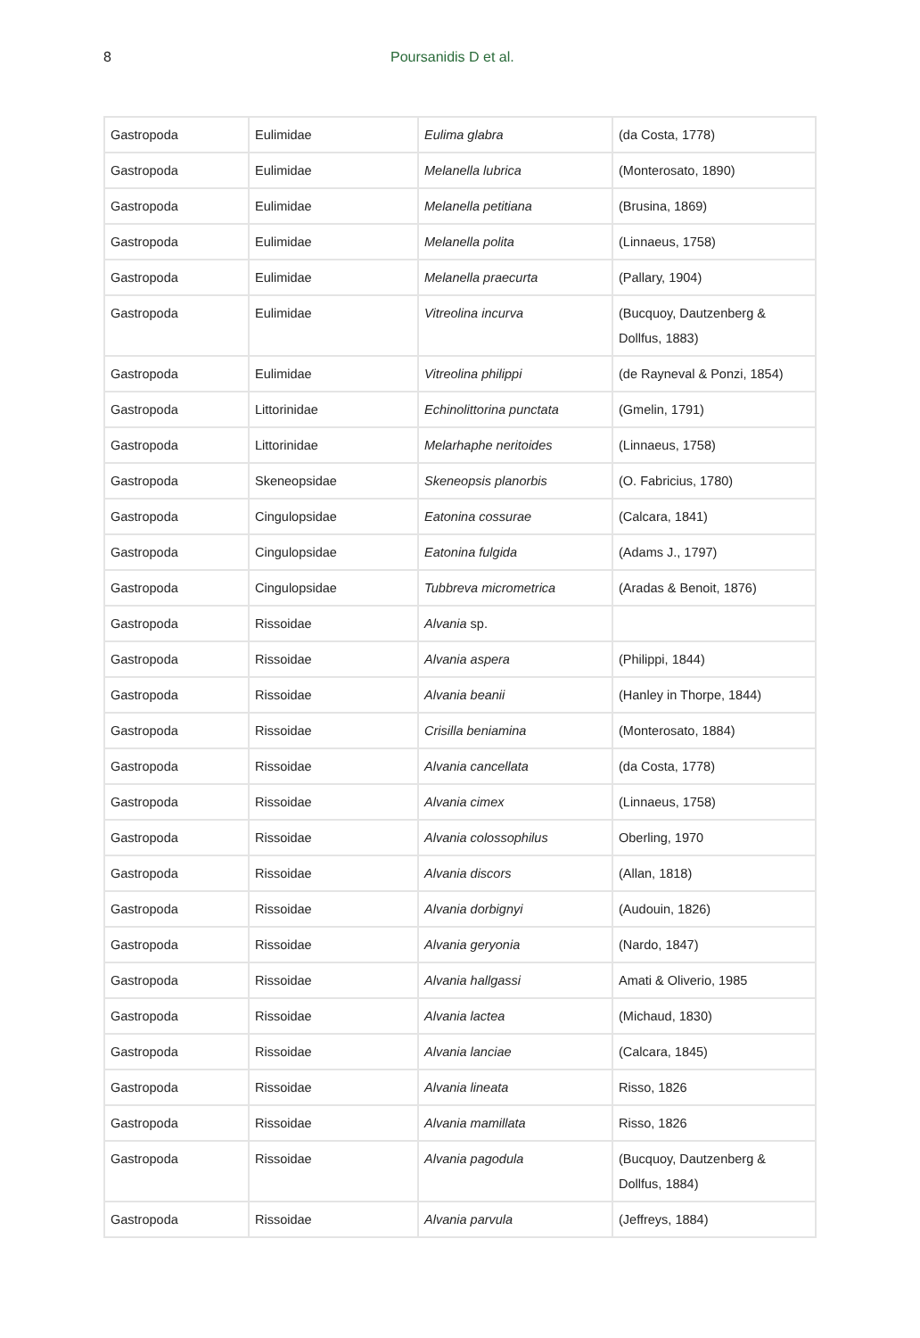8 Poursanidis D et al.
| Gastropoda | Eulimidae | Eulima glabra | (da Costa, 1778) |
| Gastropoda | Eulimidae | Melanella lubrica | (Monterosato, 1890) |
| Gastropoda | Eulimidae | Melanella petitiana | (Brusina, 1869) |
| Gastropoda | Eulimidae | Melanella polita | (Linnaeus, 1758) |
| Gastropoda | Eulimidae | Melanella praecurta | (Pallary, 1904) |
| Gastropoda | Eulimidae | Vitreolina incurva | (Bucquoy, Dautzenberg & Dollfus, 1883) |
| Gastropoda | Eulimidae | Vitreolina philippi | (de Rayneval & Ponzi, 1854) |
| Gastropoda | Littorinidae | Echinolittorina punctata | (Gmelin, 1791) |
| Gastropoda | Littorinidae | Melarhaphe neritoides | (Linnaeus, 1758) |
| Gastropoda | Skeneopsidae | Skeneopsis planorbis | (O. Fabricius, 1780) |
| Gastropoda | Cingulopsidae | Eatonina cossurae | (Calcara, 1841) |
| Gastropoda | Cingulopsidae | Eatonina fulgida | (Adams J., 1797) |
| Gastropoda | Cingulopsidae | Tubbreva micrometrica | (Aradas & Benoit, 1876) |
| Gastropoda | Rissoidae | Alvania sp. | |
| Gastropoda | Rissoidae | Alvania aspera | (Philippi, 1844) |
| Gastropoda | Rissoidae | Alvania beanii | (Hanley in Thorpe, 1844) |
| Gastropoda | Rissoidae | Crisilla beniamina | (Monterosato, 1884) |
| Gastropoda | Rissoidae | Alvania cancellata | (da Costa, 1778) |
| Gastropoda | Rissoidae | Alvania cimex | (Linnaeus, 1758) |
| Gastropoda | Rissoidae | Alvania colossophilus | Oberling, 1970 |
| Gastropoda | Rissoidae | Alvania discors | (Allan, 1818) |
| Gastropoda | Rissoidae | Alvania dorbignyi | (Audouin, 1826) |
| Gastropoda | Rissoidae | Alvania geryonia | (Nardo, 1847) |
| Gastropoda | Rissoidae | Alvania hallgassi | Amati & Oliverio, 1985 |
| Gastropoda | Rissoidae | Alvania lactea | (Michaud, 1830) |
| Gastropoda | Rissoidae | Alvania lanciae | (Calcara, 1845) |
| Gastropoda | Rissoidae | Alvania lineata | Risso, 1826 |
| Gastropoda | Rissoidae | Alvania mamillata | Risso, 1826 |
| Gastropoda | Rissoidae | Alvania pagodula | (Bucquoy, Dautzenberg & Dollfus, 1884) |
| Gastropoda | Rissoidae | Alvania parvula | (Jeffreys, 1884) |